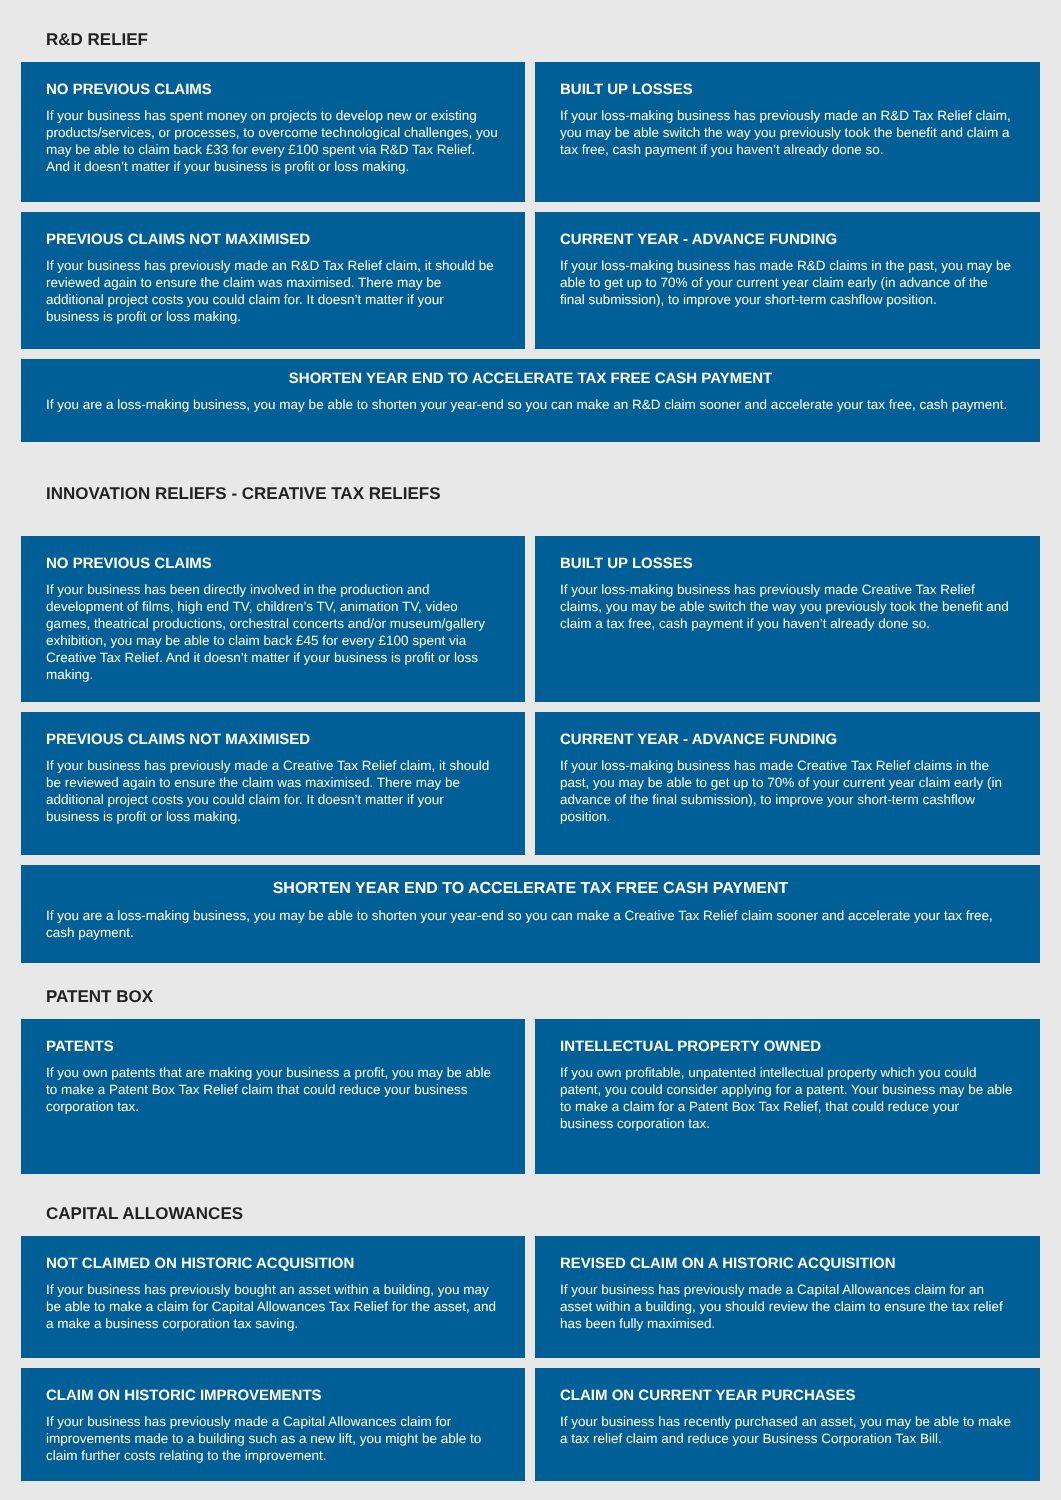R&D RELIEF
NO PREVIOUS CLAIMS
If your business has spent money on projects to develop new or existing products/services, or processes, to overcome technological challenges, you may be able to claim back £33 for every £100 spent via R&D Tax Relief. And it doesn’t matter if your business is profit or loss making.
BUILT UP LOSSES
If your loss-making business has previously made an R&D Tax Relief claim, you may be able switch the way you previously took the benefit and claim a tax free, cash payment if you haven’t already done so.
PREVIOUS CLAIMS NOT MAXIMISED
If your business has previously made an R&D Tax Relief claim, it should be reviewed again to ensure the claim was maximised. There may be additional project costs you could claim for. It doesn’t matter if your business is profit or loss making.
CURRENT YEAR - ADVANCE FUNDING
If your loss-making business has made R&D claims in the past, you may be able to get up to 70% of your current year claim early (in advance of the final submission), to improve your short-term cashflow position.
SHORTEN YEAR END TO ACCELERATE TAX FREE CASH PAYMENT
If you are a loss-making business, you may be able to shorten your year-end so you can make an R&D claim sooner and accelerate your tax free, cash payment.
INNOVATION RELIEFS - CREATIVE TAX RELIEFS
NO PREVIOUS CLAIMS
If your business has been directly involved in the production and development of films, high end TV, children’s TV, animation TV, video games, theatrical productions, orchestral concerts and/or museum/gallery exhibition, you may be able to claim back £45 for every £100 spent via Creative Tax Relief. And it doesn’t matter if your business is profit or loss making.
BUILT UP LOSSES
If your loss-making business has previously made Creative Tax Relief claims, you may be able switch the way you previously took the benefit and claim a tax free, cash payment if you haven’t already done so.
PREVIOUS CLAIMS NOT MAXIMISED
If your business has previously made a Creative Tax Relief claim, it should be reviewed again to ensure the claim was maximised. There may be additional project costs you could claim for. It doesn’t matter if your business is profit or loss making.
CURRENT YEAR - ADVANCE FUNDING
If your loss-making business has made Creative Tax Relief claims in the past, you may be able to get up to 70% of your current year claim early (in advance of the final submission), to improve your short-term cashflow position.
SHORTEN YEAR END TO ACCELERATE TAX FREE CASH PAYMENT
If you are a loss-making business, you may be able to shorten your year-end so you can make a Creative Tax Relief claim sooner and accelerate your tax free, cash payment.
PATENT BOX
PATENTS
If you own patents that are making your business a profit, you may be able to make a Patent Box Tax Relief claim that could reduce your business corporation tax.
INTELLECTUAL PROPERTY OWNED
If you own profitable, unpatented intellectual property which you could patent, you could consider applying for a patent. Your business may be able to make a claim for a Patent Box Tax Relief, that could reduce your business corporation tax.
CAPITAL ALLOWANCES
NOT CLAIMED ON HISTORIC ACQUISITION
If your business has previously bought an asset within a building, you may be able to make a claim for Capital Allowances Tax Relief for the asset, and a make a business corporation tax saving.
REVISED CLAIM ON A HISTORIC ACQUISITION
If your business has previously made a Capital Allowances claim for an asset within a building, you should review the claim to ensure the tax relief has been fully maximised.
CLAIM ON HISTORIC IMPROVEMENTS
If your business has previously made a Capital Allowances claim for improvements made to a building such as a new lift, you might be able to claim further costs relating to the improvement.
CLAIM ON CURRENT YEAR PURCHASES
If your business has recently purchased an asset, you may be able to make a tax relief claim and reduce your Business Corporation Tax Bill.